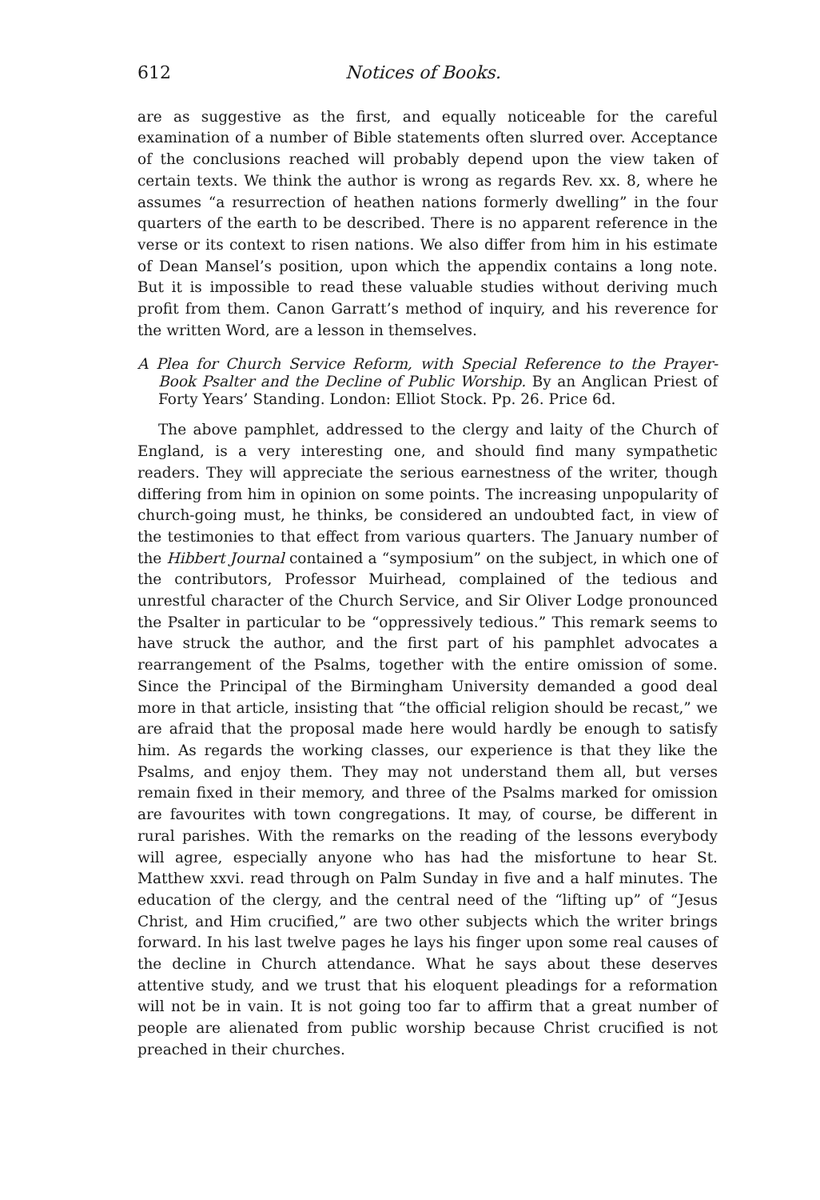612 Notices of Books.
are as suggestive as the first, and equally noticeable for the careful examination of a number of Bible statements often slurred over. Acceptance of the conclusions reached will probably depend upon the view taken of certain texts. We think the author is wrong as regards Rev. xx. 8, where he assumes “a resurrection of heathen nations formerly dwelling” in the four quarters of the earth to be described. There is no apparent reference in the verse or its context to risen nations. We also differ from him in his estimate of Dean Mansel’s position, upon which the appendix contains a long note. But it is impossible to read these valuable studies without deriving much profit from them. Canon Garratt’s method of inquiry, and his reverence for the written Word, are a lesson in themselves.
A Plea for Church Service Reform, with Special Reference to the Prayer-Book Psalter and the Decline of Public Worship. By an Anglican Priest of Forty Years’ Standing. London: Elliot Stock. Pp. 26. Price 6d.
The above pamphlet, addressed to the clergy and laity of the Church of England, is a very interesting one, and should find many sympathetic readers. They will appreciate the serious earnestness of the writer, though differing from him in opinion on some points. The increasing unpopularity of church-going must, he thinks, be considered an undoubted fact, in view of the testimonies to that effect from various quarters. The January number of the Hibbert Journal contained a “symposium” on the subject, in which one of the contributors, Professor Muirhead, complained of the tedious and unrestful character of the Church Service, and Sir Oliver Lodge pronounced the Psalter in particular to be “oppressively tedious.” This remark seems to have struck the author, and the first part of his pamphlet advocates a rearrangement of the Psalms, together with the entire omission of some. Since the Principal of the Birmingham University demanded a good deal more in that article, insisting that “the official religion should be recast,” we are afraid that the proposal made here would hardly be enough to satisfy him. As regards the working classes, our experience is that they like the Psalms, and enjoy them. They may not understand them all, but verses remain fixed in their memory, and three of the Psalms marked for omission are favourites with town congregations. It may, of course, be different in rural parishes. With the remarks on the reading of the lessons everybody will agree, especially anyone who has had the misfortune to hear St. Matthew xxvi. read through on Palm Sunday in five and a half minutes. The education of the clergy, and the central need of the “lifting up” of “Jesus Christ, and Him crucified,” are two other subjects which the writer brings forward. In his last twelve pages he lays his finger upon some real causes of the decline in Church attendance. What he says about these deserves attentive study, and we trust that his eloquent pleadings for a reformation will not be in vain. It is not going too far to affirm that a great number of people are alienated from public worship because Christ crucified is not preached in their churches.